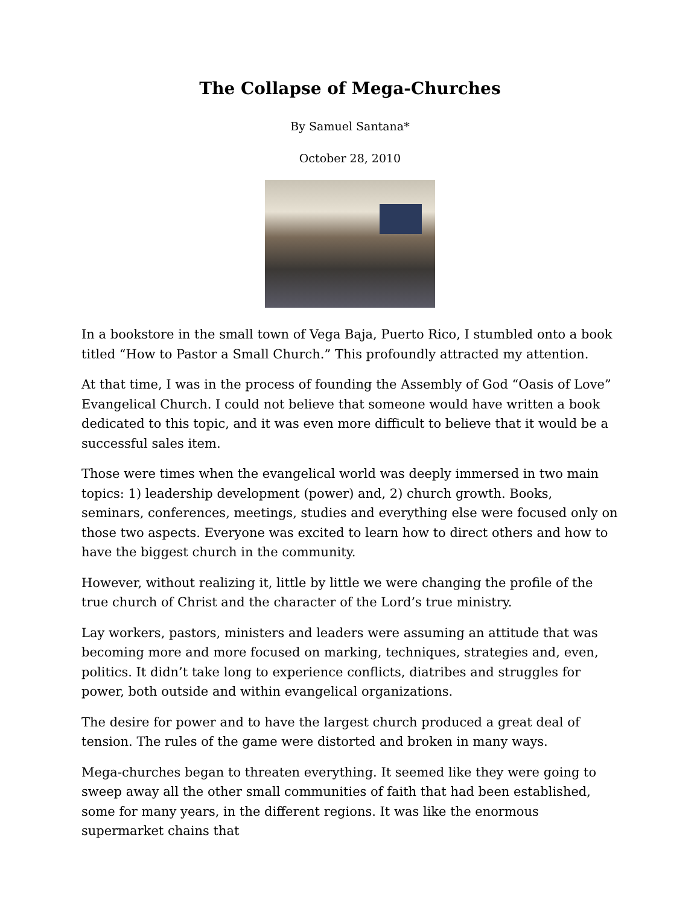The Collapse of Mega-Churches
By Samuel Santana*
October 28, 2010
In a bookstore in the small town of Vega Baja, Puerto Rico, I stumbled onto a book titled “How to Pastor a Small Church.” This profoundly attracted my attention.
At that time, I was in the process of founding the Assembly of God “Oasis of Love” Evangelical Church. I could not believe that someone would have written a book dedicated to this topic, and it was even more difficult to believe that it would be a successful sales item.
Those were times when the evangelical world was deeply immersed in two main topics: 1) leadership development (power) and, 2) church growth. Books, seminars, conferences, meetings, studies and everything else were focused only on those two aspects. Everyone was excited to learn how to direct others and how to have the biggest church in the community.
However, without realizing it, little by little we were changing the profile of the true church of Christ and the character of the Lord’s true ministry.
Lay workers, pastors, ministers and leaders were assuming an attitude that was becoming more and more focused on marking, techniques, strategies and, even, politics. It didn’t take long to experience conflicts, diatribes and struggles for power, both outside and within evangelical organizations.
The desire for power and to have the largest church produced a great deal of tension. The rules of the game were distorted and broken in many ways.
Mega-churches began to threaten everything. It seemed like they were going to sweep away all the other small communities of faith that had been established, some for many years, in the different regions. It was like the enormous supermarket chains that